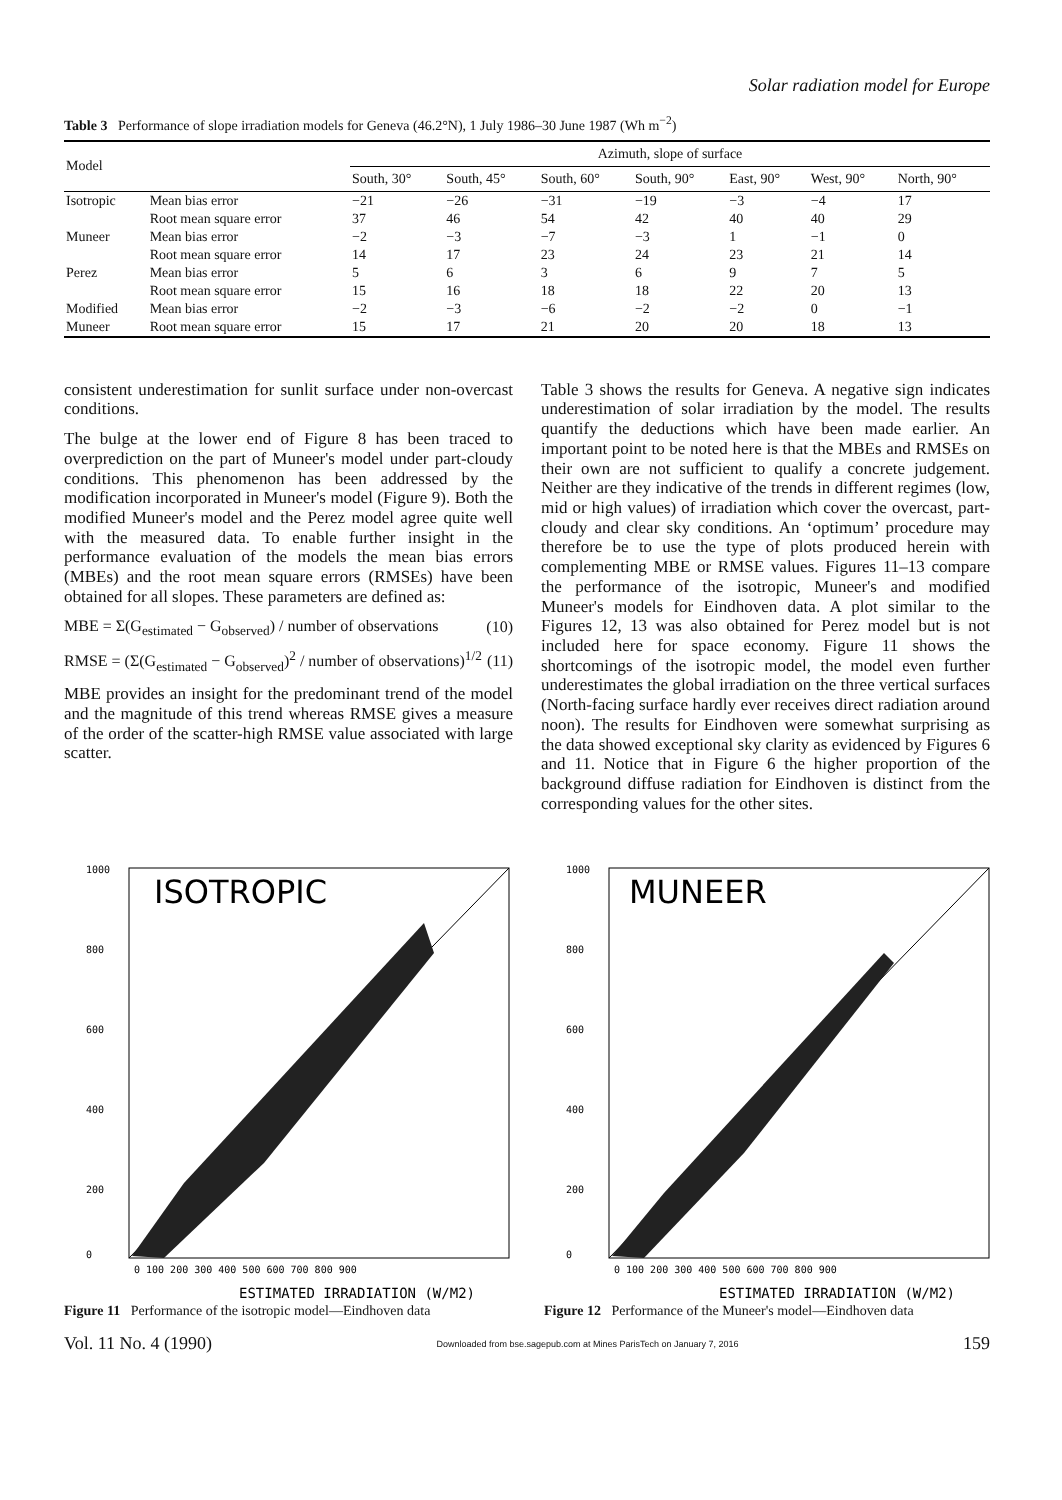Solar radiation model for Europe
Table 3 Performance of slope irradiation models for Geneva (46.2°N), 1 July 1986–30 June 1987 (Wh m<sup>−2</sup>)
| Model | | Azimuth, slope of surface | | | | | | |
| --- | --- | --- | --- | --- | --- | --- | --- | --- |
| | | South, 30° | South, 45° | South, 60° | South, 90° | East, 90° | West, 90° | North, 90° |
| Isotropic | Mean bias error | −21 | −26 | −31 | −19 | −3 | −4 | 17 |
| | Root mean square error | 37 | 46 | 54 | 42 | 40 | 40 | 29 |
| Muneer | Mean bias error | −2 | −3 | −7 | −3 | 1 | −1 | 0 |
| | Root mean square error | 14 | 17 | 23 | 24 | 23 | 21 | 14 |
| Perez | Mean bias error | 5 | 6 | 3 | 6 | 9 | 7 | 5 |
| | Root mean square error | 15 | 16 | 18 | 18 | 22 | 20 | 13 |
| Modified | Mean bias error | −2 | −3 | −6 | −2 | −2 | 0 | −1 |
| Muneer | Root mean square error | 15 | 17 | 21 | 20 | 20 | 18 | 13 |
consistent underestimation for sunlit surface under non-overcast conditions.
The bulge at the lower end of Figure 8 has been traced to overprediction on the part of Muneer's model under part-cloudy conditions. This phenomenon has been addressed by the modification incorporated in Muneer's model (Figure 9). Both the modified Muneer's model and the Perez model agree quite well with the measured data. To enable further insight in the performance evaluation of the models the mean bias errors (MBEs) and the root mean square errors (RMSEs) have been obtained for all slopes. These parameters are defined as:
MBE = Σ(G<sub>estimated</sub> − G<sub>observed</sub>) / number of observations (10)
RMSE = (Σ(G<sub>estimated</sub> − G<sub>observed</sub>)<sup>2</sup> / number of observations)<sup>1/2</sup> (11)
MBE provides an insight for the predominant trend of the model and the magnitude of this trend whereas RMSE gives a measure of the order of the scatter-high RMSE value associated with large scatter.
Table 3 shows the results for Geneva. A negative sign indicates underestimation of solar irradiation by the model. The results quantify the deductions which have been made earlier. An important point to be noted here is that the MBEs and RMSEs on their own are not sufficient to qualify a concrete judgement. Neither are they indicative of the trends in different regimes (low, mid or high values) of irradiation which cover the overcast, part-cloudy and clear sky conditions. An ‘optimum’ procedure may therefore be to use the type of plots produced herein with complementing MBE or RMSE values. Figures 11–13 compare the performance of the isotropic, Muneer's and modified Muneer's models for Eindhoven data. A plot similar to the Figures 12, 13 was also obtained for Perez model but is not included here for space economy. Figure 11 shows the shortcomings of the isotropic model, the model even further underestimates the global irradiation on the three vertical surfaces (North-facing surface hardly ever receives direct radiation around noon). The results for Eindhoven were somewhat surprising as the data showed exceptional sky clarity as evidenced by Figures 6 and 11. Notice that in Figure 6 the higher proportion of the background diffuse radiation for Eindhoven is distinct from the corresponding values for the other sites.
ISOTROPIC
1000
800
600
400
200
0
0 100 200 300 400 500 600 700 800 900
ESTIMATED IRRADIATION (W/M2)
Figure 11 Performance of the isotropic model—Eindhoven data
MUNEER
1000
800
600
400
200
0
0 100 200 300 400 500 600 700 800 900
ESTIMATED IRRADIATION (W/M2)
Figure 12 Performance of the Muneer's model—Eindhoven data
Vol. 11 No. 4 (1990) Downloaded from bse.sagepub.com at Mines ParisTech on January 7, 2016 159